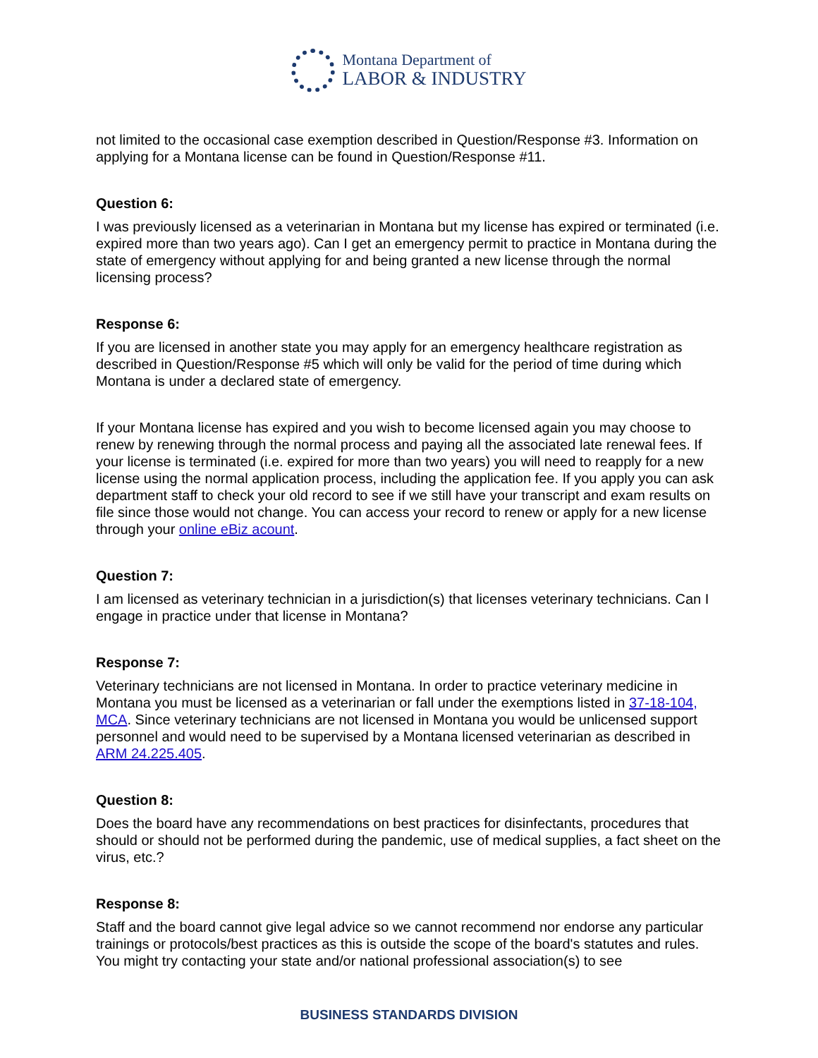Montana Department of
LABOR & INDUSTRY
not limited to the occasional case exemption described in Question/Response #3. Information on applying for a Montana license can be found in Question/Response #11.
Question 6:
I was previously licensed as a veterinarian in Montana but my license has expired or terminated (i.e. expired more than two years ago). Can I get an emergency permit to practice in Montana during the state of emergency without applying for and being granted a new license through the normal licensing process?
Response 6:
If you are licensed in another state you may apply for an emergency healthcare registration as described in Question/Response #5 which will only be valid for the period of time during which Montana is under a declared state of emergency.
If your Montana license has expired and you wish to become licensed again you may choose to renew by renewing through the normal process and paying all the associated late renewal fees. If your license is terminated (i.e. expired for more than two years) you will need to reapply for a new license using the normal application process, including the application fee. If you apply you can ask department staff to check your old record to see if we still have your transcript and exam results on file since those would not change. You can access your record to renew or apply for a new license through your online eBiz acount.
Question 7:
I am licensed as veterinary technician in a jurisdiction(s) that licenses veterinary technicians. Can I engage in practice under that license in Montana?
Response 7:
Veterinary technicians are not licensed in Montana. In order to practice veterinary medicine in Montana you must be licensed as a veterinarian or fall under the exemptions listed in 37-18-104, MCA. Since veterinary technicians are not licensed in Montana you would be unlicensed support personnel and would need to be supervised by a Montana licensed veterinarian as described in ARM 24.225.405.
Question 8:
Does the board have any recommendations on best practices for disinfectants, procedures that should or should not be performed during the pandemic, use of medical supplies, a fact sheet on the virus, etc.?
Response 8:
Staff and the board cannot give legal advice so we cannot recommend nor endorse any particular trainings or protocols/best practices as this is outside the scope of the board's statutes and rules. You might try contacting your state and/or national professional association(s) to see
BUSINESS STANDARDS DIVISION